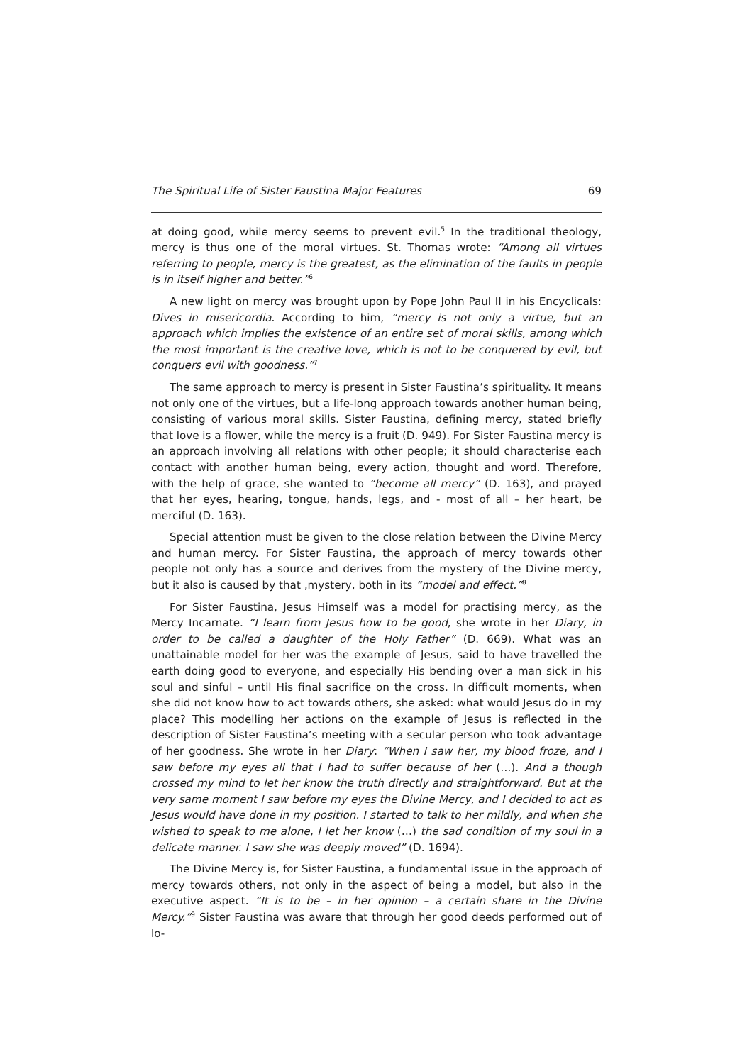The Spiritual Life of Sister Faustina Major Features 69
at doing good, while mercy seems to prevent evil.<sup>5</sup> In the traditional theology, mercy is thus one of the moral virtues. St. Thomas wrote: “Among all virtues referring to people, mercy is the greatest, as the elimination of the faults in people is in itself higher and better.”<sup>6</sup>
A new light on mercy was brought upon by Pope John Paul II in his Encyclicals: Dives in misericordia. According to him, “mercy is not only a virtue, but an approach which implies the existence of an entire set of moral skills, among which the most important is the creative love, which is not to be conquered by evil, but conquers evil with goodness.”<sup>7</sup>
The same approach to mercy is present in Sister Faustina’s spirituality. It means not only one of the virtues, but a life-long approach towards another human being, consisting of various moral skills. Sister Faustina, defining mercy, stated briefly that love is a flower, while the mercy is a fruit (D. 949). For Sister Faustina mercy is an approach involving all relations with other people; it should characterise each contact with another human being, every action, thought and word. Therefore, with the help of grace, she wanted to “become all mercy” (D. 163), and prayed that her eyes, hearing, tongue, hands, legs, and - most of all – her heart, be merciful (D. 163).
Special attention must be given to the close relation between the Divine Mercy and human mercy. For Sister Faustina, the approach of mercy towards other people not only has a source and derives from the mystery of the Divine mercy, but it also is caused by that ‚mystery, both in its “model and effect.”<sup>8</sup>
For Sister Faustina, Jesus Himself was a model for practising mercy, as the Mercy Incarnate. “I learn from Jesus how to be good, she wrote in her Diary, in order to be called a daughter of the Holy Father” (D. 669). What was an unattainable model for her was the example of Jesus, said to have travelled the earth doing good to everyone, and especially His bending over a man sick in his soul and sinful – until His final sacrifice on the cross. In difficult moments, when she did not know how to act towards others, she asked: what would Jesus do in my place? This modelling her actions on the example of Jesus is reflected in the description of Sister Faustina’s meeting with a secular person who took advantage of her goodness. She wrote in her Diary: “When I saw her, my blood froze, and I saw before my eyes all that I had to suffer because of her (…). And a though crossed my mind to let her know the truth directly and straightforward. But at the very same moment I saw before my eyes the Divine Mercy, and I decided to act as Jesus would have done in my position. I started to talk to her mildly, and when she wished to speak to me alone, I let her know (…) the sad condition of my soul in a delicate manner. I saw she was deeply moved” (D. 1694).
The Divine Mercy is, for Sister Faustina, a fundamental issue in the approach of mercy towards others, not only in the aspect of being a model, but also in the executive aspect. “It is to be – in her opinion – a certain share in the Divine Mercy.”<sup>9</sup> Sister Faustina was aware that through her good deeds performed out of lo-